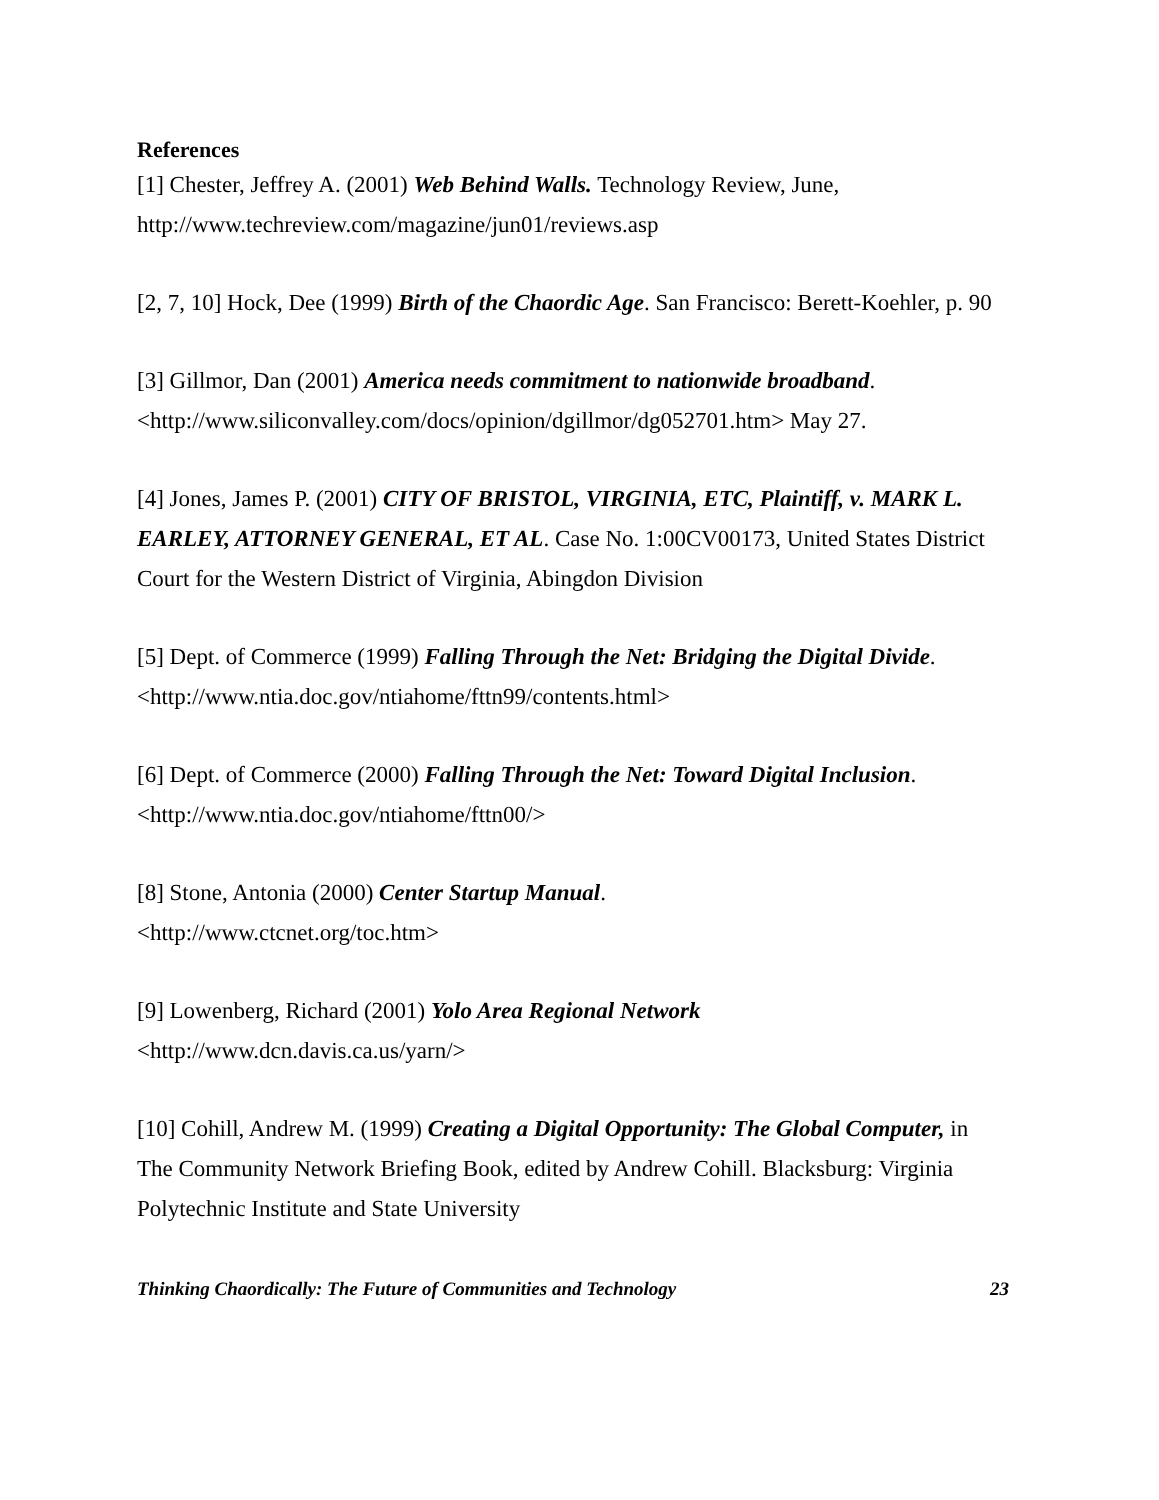References
[1] Chester, Jeffrey A. (2001) Web Behind Walls. Technology Review, June, http://www.techreview.com/magazine/jun01/reviews.asp
[2, 7, 10] Hock, Dee (1999) Birth of the Chaordic Age. San Francisco: Berett-Koehler, p. 90
[3] Gillmor, Dan (2001) America needs commitment to nationwide broadband. <http://www.siliconvalley.com/docs/opinion/dgillmor/dg052701.htm> May 27.
[4] Jones, James P. (2001) CITY OF BRISTOL, VIRGINIA, ETC, Plaintiff, v. MARK L. EARLEY, ATTORNEY GENERAL, ET AL. Case No. 1:00CV00173, United States District Court for the Western District of Virginia, Abingdon Division
[5] Dept. of Commerce (1999) Falling Through the Net: Bridging the Digital Divide. <http://www.ntia.doc.gov/ntiahome/fttn99/contents.html>
[6] Dept. of Commerce (2000) Falling Through the Net: Toward Digital Inclusion. <http://www.ntia.doc.gov/ntiahome/fttn00/>
[8] Stone, Antonia (2000) Center Startup Manual.
<http://www.ctcnet.org/toc.htm>
[9] Lowenberg, Richard (2001) Yolo Area Regional Network
<http://www.dcn.davis.ca.us/yarn/>
[10] Cohill, Andrew M. (1999) Creating a Digital Opportunity: The Global Computer, in The Community Network Briefing Book, edited by Andrew Cohill. Blacksburg: Virginia Polytechnic Institute and State University
Thinking Chaordically: The Future of Communities and Technology 23